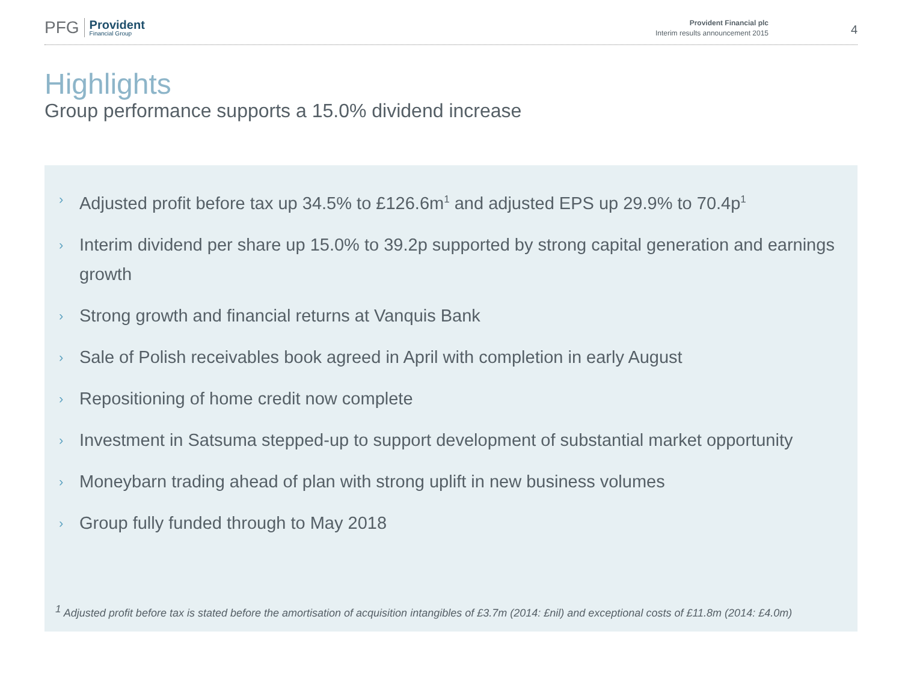PFG Provident
Financial Group
Provident Financial plc
Interim results announcement 2015
4
Highlights
Group performance supports a 15.0% dividend increase
› Adjusted profit before tax up 34.5% to £126.6m<sup>1</sup> and adjusted EPS up 29.9% to 70.4p<sup>1</sup>
› Interim dividend per share up 15.0% to 39.2p supported by strong capital generation and earnings growth
› Strong growth and financial returns at Vanquis Bank
› Sale of Polish receivables book agreed in April with completion in early August
› Repositioning of home credit now complete
› Investment in Satsuma stepped-up to support development of substantial market opportunity
› Moneybarn trading ahead of plan with strong uplift in new business volumes
› Group fully funded through to May 2018
<sup>1</sup> Adjusted profit before tax is stated before the amortisation of acquisition intangibles of £3.7m (2014: £nil) and exceptional costs of £11.8m (2014: £4.0m)